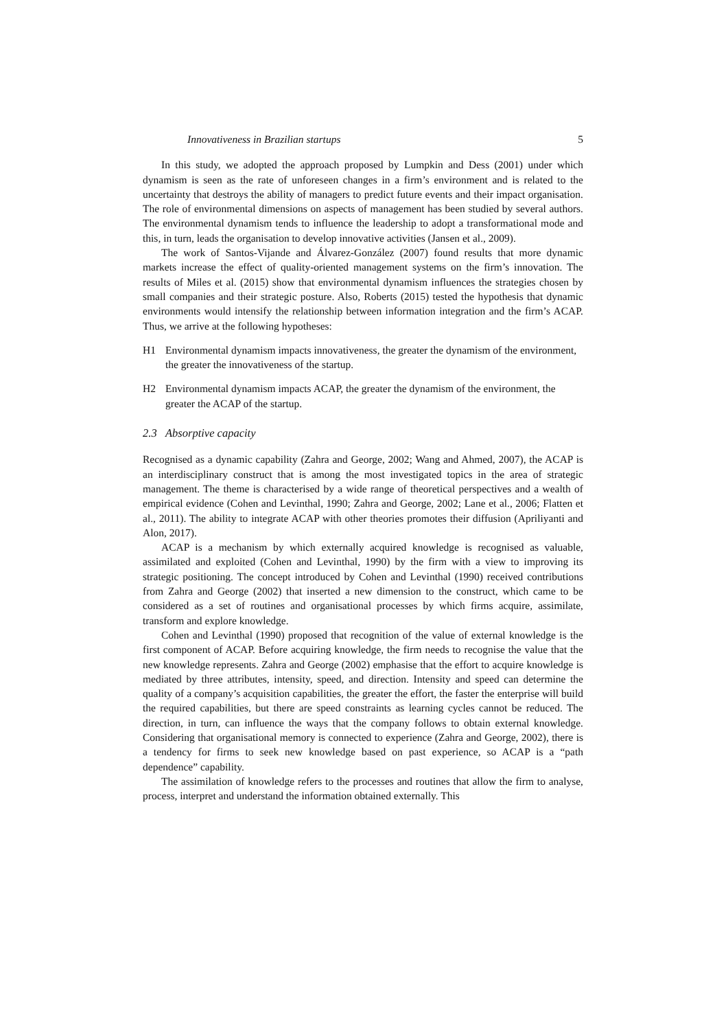Innovativeness in Brazilian startups 5
In this study, we adopted the approach proposed by Lumpkin and Dess (2001) under which dynamism is seen as the rate of unforeseen changes in a firm’s environment and is related to the uncertainty that destroys the ability of managers to predict future events and their impact organisation. The role of environmental dimensions on aspects of management has been studied by several authors. The environmental dynamism tends to influence the leadership to adopt a transformational mode and this, in turn, leads the organisation to develop innovative activities (Jansen et al., 2009).
The work of Santos-Vijande and Álvarez-González (2007) found results that more dynamic markets increase the effect of quality-oriented management systems on the firm’s innovation. The results of Miles et al. (2015) show that environmental dynamism influences the strategies chosen by small companies and their strategic posture. Also, Roberts (2015) tested the hypothesis that dynamic environments would intensify the relationship between information integration and the firm’s ACAP. Thus, we arrive at the following hypotheses:
H1 Environmental dynamism impacts innovativeness, the greater the dynamism of the environment, the greater the innovativeness of the startup.
H2 Environmental dynamism impacts ACAP, the greater the dynamism of the environment, the greater the ACAP of the startup.
2.3 Absorptive capacity
Recognised as a dynamic capability (Zahra and George, 2002; Wang and Ahmed, 2007), the ACAP is an interdisciplinary construct that is among the most investigated topics in the area of strategic management. The theme is characterised by a wide range of theoretical perspectives and a wealth of empirical evidence (Cohen and Levinthal, 1990; Zahra and George, 2002; Lane et al., 2006; Flatten et al., 2011). The ability to integrate ACAP with other theories promotes their diffusion (Apriliyanti and Alon, 2017).
ACAP is a mechanism by which externally acquired knowledge is recognised as valuable, assimilated and exploited (Cohen and Levinthal, 1990) by the firm with a view to improving its strategic positioning. The concept introduced by Cohen and Levinthal (1990) received contributions from Zahra and George (2002) that inserted a new dimension to the construct, which came to be considered as a set of routines and organisational processes by which firms acquire, assimilate, transform and explore knowledge.
Cohen and Levinthal (1990) proposed that recognition of the value of external knowledge is the first component of ACAP. Before acquiring knowledge, the firm needs to recognise the value that the new knowledge represents. Zahra and George (2002) emphasise that the effort to acquire knowledge is mediated by three attributes, intensity, speed, and direction. Intensity and speed can determine the quality of a company’s acquisition capabilities, the greater the effort, the faster the enterprise will build the required capabilities, but there are speed constraints as learning cycles cannot be reduced. The direction, in turn, can influence the ways that the company follows to obtain external knowledge. Considering that organisational memory is connected to experience (Zahra and George, 2002), there is a tendency for firms to seek new knowledge based on past experience, so ACAP is a “path dependence” capability.
The assimilation of knowledge refers to the processes and routines that allow the firm to analyse, process, interpret and understand the information obtained externally. This